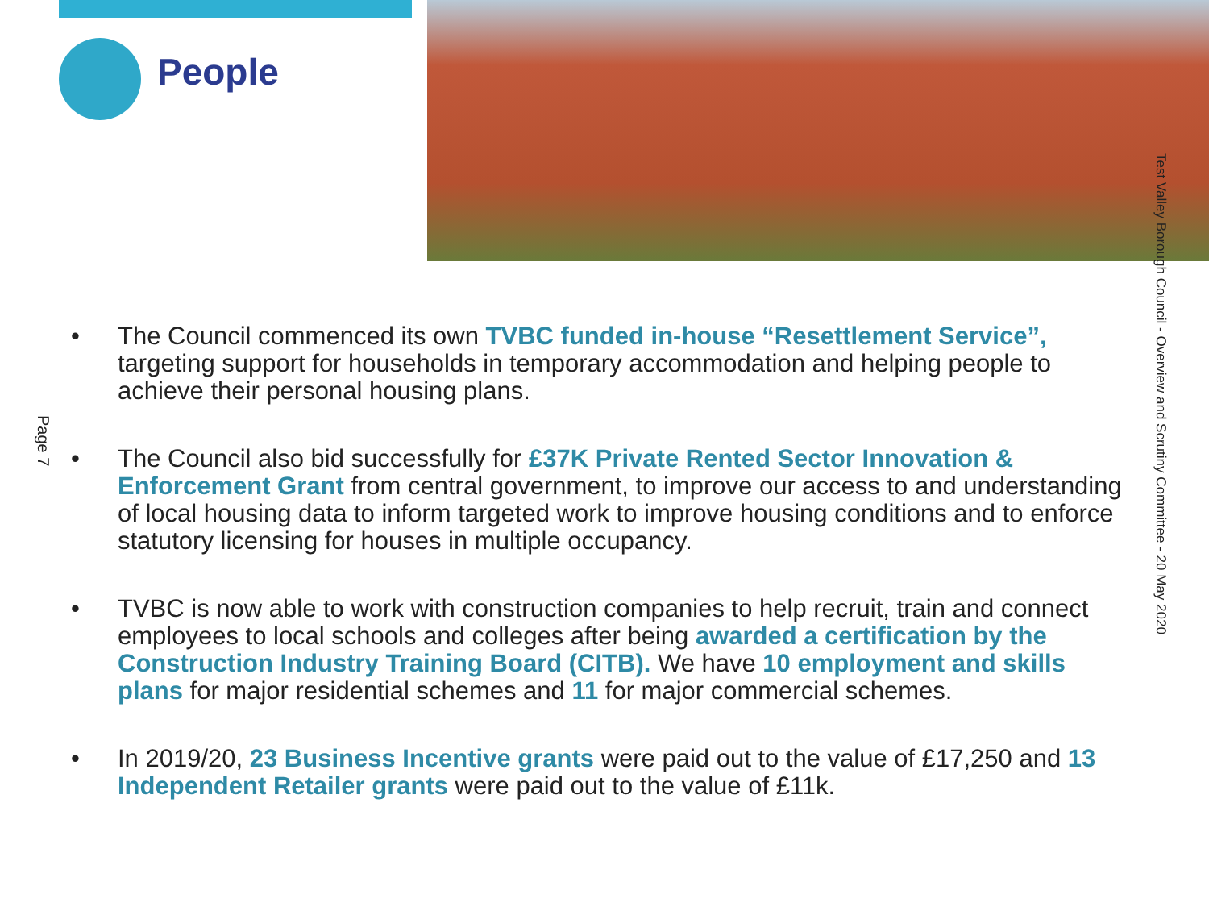People
Page 7
Test Valley Borough Council - Overview and Scrutiny Committee - 20 May 2020
• The Council commenced its own TVBC funded in-house “Resettlement Service”, targeting support for households in temporary accommodation and helping people to achieve their personal housing plans.
• The Council also bid successfully for £37K Private Rented Sector Innovation & Enforcement Grant from central government, to improve our access to and understanding of local housing data to inform targeted work to improve housing conditions and to enforce statutory licensing for houses in multiple occupancy.
• TVBC is now able to work with construction companies to help recruit, train and connect employees to local schools and colleges after being awarded a certification by the Construction Industry Training Board (CITB). We have 10 employment and skills plans for major residential schemes and 11 for major commercial schemes.
• In 2019/20, 23 Business Incentive grants were paid out to the value of £17,250 and 13 Independent Retailer grants were paid out to the value of £11k.